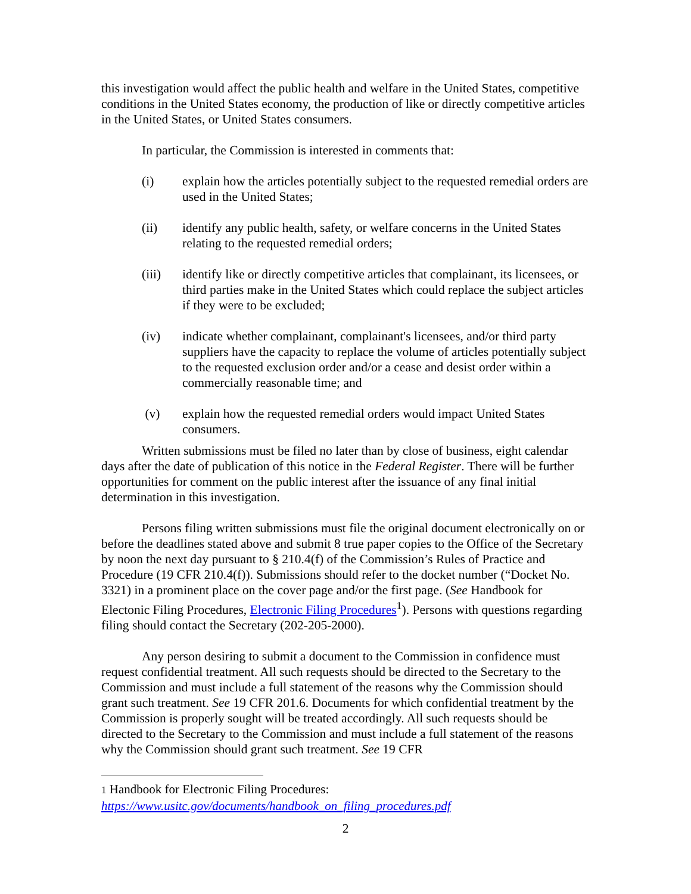this investigation would affect the public health and welfare in the United States, competitive conditions in the United States economy, the production of like or directly competitive articles in the United States, or United States consumers.
In particular, the Commission is interested in comments that:
(i) explain how the articles potentially subject to the requested remedial orders are used in the United States;
(ii) identify any public health, safety, or welfare concerns in the United States relating to the requested remedial orders;
(iii) identify like or directly competitive articles that complainant, its licensees, or third parties make in the United States which could replace the subject articles if they were to be excluded;
(iv) indicate whether complainant, complainant's licensees, and/or third party suppliers have the capacity to replace the volume of articles potentially subject to the requested exclusion order and/or a cease and desist order within a commercially reasonable time; and
(v) explain how the requested remedial orders would impact United States consumers.
Written submissions must be filed no later than by close of business, eight calendar days after the date of publication of this notice in the Federal Register. There will be further opportunities for comment on the public interest after the issuance of any final initial determination in this investigation.
Persons filing written submissions must file the original document electronically on or before the deadlines stated above and submit 8 true paper copies to the Office of the Secretary by noon the next day pursuant to § 210.4(f) of the Commission’s Rules of Practice and Procedure (19 CFR 210.4(f)). Submissions should refer to the docket number (“Docket No. 3321) in a prominent place on the cover page and/or the first page. (See Handbook for Electonic Filing Procedures, Electronic Filing Procedures<sup>1</sup>). Persons with questions regarding filing should contact the Secretary (202-205-2000).
Any person desiring to submit a document to the Commission in confidence must request confidential treatment. All such requests should be directed to the Secretary to the Commission and must include a full statement of the reasons why the Commission should grant such treatment. See 19 CFR 201.6. Documents for which confidential treatment by the Commission is properly sought will be treated accordingly. All such requests should be directed to the Secretary to the Commission and must include a full statement of the reasons why the Commission should grant such treatment. See 19 CFR
1 Handbook for Electronic Filing Procedures:
https://www.usitc.gov/documents/handbook_on_filing_procedures.pdf
2